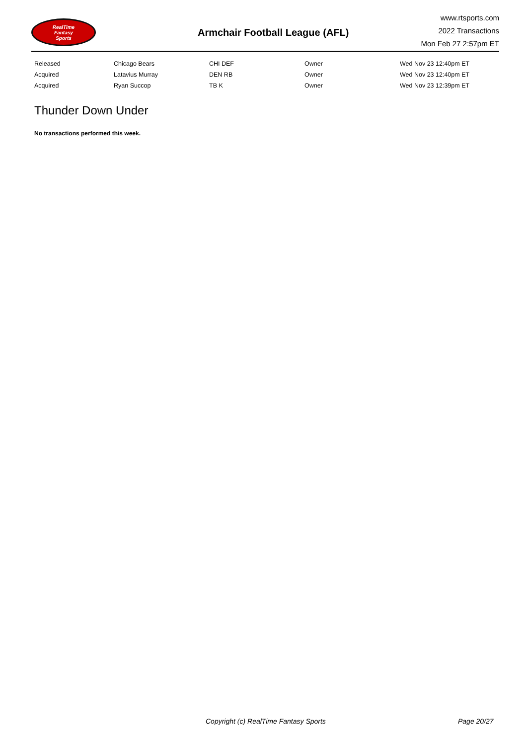RealTime
Fantasy
Sports
Armchair Football League (AFL)
www.rtsports.com
2022 Transactions
Mon Feb 27 2:57pm ET
| Released | Chicago Bears | CHI DEF | Owner | Wed Nov 23 12:40pm ET |
| Acquired | Latavius Murray | DEN RB | Owner | Wed Nov 23 12:40pm ET |
| Acquired | Ryan Succop | TB K | Owner | Wed Nov 23 12:39pm ET |
Thunder Down Under
No transactions performed this week.
Copyright (c) RealTime Fantasy Sports Page 20/27